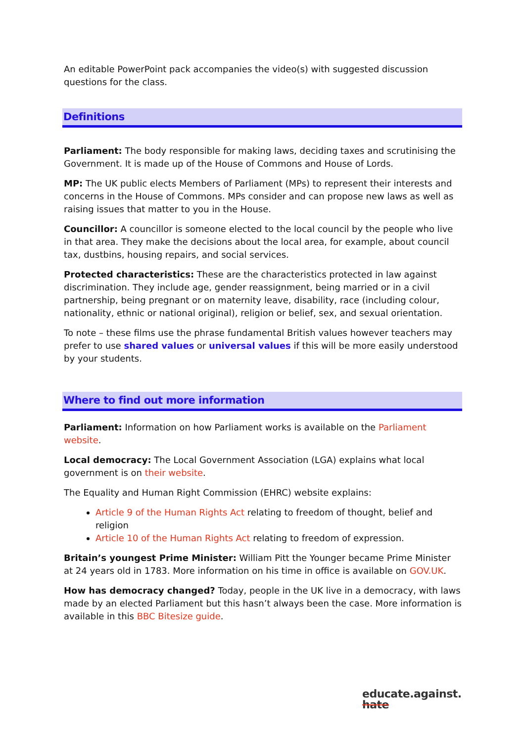An editable PowerPoint pack accompanies the video(s) with suggested discussion questions for the class.
Definitions
Parliament: The body responsible for making laws, deciding taxes and scrutinising the Government. It is made up of the House of Commons and House of Lords.
MP: The UK public elects Members of Parliament (MPs) to represent their interests and concerns in the House of Commons. MPs consider and can propose new laws as well as raising issues that matter to you in the House.
Councillor: A councillor is someone elected to the local council by the people who live in that area. They make the decisions about the local area, for example, about council tax, dustbins, housing repairs, and social services.
Protected characteristics: These are the characteristics protected in law against discrimination. They include age, gender reassignment, being married or in a civil partnership, being pregnant or on maternity leave, disability, race (including colour, nationality, ethnic or national original), religion or belief, sex, and sexual orientation.
To note – these films use the phrase fundamental British values however teachers may prefer to use shared values or universal values if this will be more easily understood by your students.
Where to find out more information
Parliament: Information on how Parliament works is available on the Parliament website.
Local democracy: The Local Government Association (LGA) explains what local government is on their website.
The Equality and Human Right Commission (EHRC) website explains:
Article 9 of the Human Rights Act relating to freedom of thought, belief and religion
Article 10 of the Human Rights Act relating to freedom of expression.
Britain’s youngest Prime Minister: William Pitt the Younger became Prime Minister at 24 years old in 1783. More information on his time in office is available on GOV.UK.
How has democracy changed? Today, people in the UK live in a democracy, with laws made by an elected Parliament but this hasn’t always been the case. More information is available in this BBC Bitesize guide.
educate.against.
hate